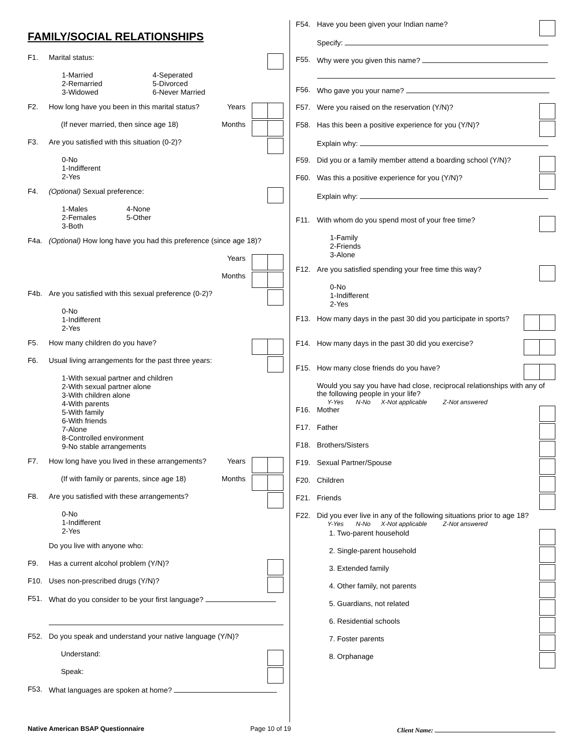FAMILY/SOCIAL RELATIONSHIPS
F1. Marital status:
1-Married
2-Remarried
3-Widowed
4-Seperated
5-Divorced
6-Never Married
F2. How long have you been in this marital status? Years
(If never married, then since age 18) Months
F3. Are you satisfied with this situation (0-2)?
0-No
1-Indifferent
2-Yes
F4. (Optional) Sexual preference:
1-Males
2-Females
3-Both
4-None
5-Other
F4a. (Optional) How long have you had this preference (since age 18)?
Years
Months
F4b. Are you satisfied with this sexual preference (0-2)?
0-No
1-Indifferent
2-Yes
F5. How many children do you have?
F6. Usual living arrangements for the past three years:
1-With sexual partner and children
2-With sexual partner alone
3-With children alone
4-With parents
5-With family
6-With friends
7-Alone
8-Controlled environment
9-No stable arrangements
F7. How long have you lived in these arrangements? Years
(If with family or parents, since age 18) Months
F8. Are you satisfied with these arrangements?
0-No
1-Indifferent
2-Yes
Do you live with anyone who:
F9. Has a current alcohol problem (Y/N)?
F10. Uses non-prescribed drugs (Y/N)?
F51. What do you consider to be your first language?
F52. Do you speak and understand your native language (Y/N)?
Understand:
Speak:
F53. What languages are spoken at home?
F54. Have you been given your Indian name?
Specify:
F55. Why were you given this name?
F56. Who gave you your name?
F57. Were you raised on the reservation (Y/N)?
F58. Has this been a positive experience for you (Y/N)?
Explain why:
F59. Did you or a family member attend a boarding school (Y/N)?
F60. Was this a positive experience for you (Y/N)?
Explain why:
F11. With whom do you spend most of your free time?
1-Family
2-Friends
3-Alone
F12. Are you satisfied spending your free time this way?
0-No
1-Indifferent
2-Yes
F13. How many days in the past 30 did you participate in sports?
F14. How many days in the past 30 did you exercise?
F15. How many close friends do you have?
Would you say you have had close, reciprocal relationships with any of the following people in your life?
Y-Yes N-No X-Not applicable Z-Not answered
F16. Mother
F17. Father
F18. Brothers/Sisters
F19. Sexual Partner/Spouse
F20. Children
F21. Friends
F22. Did you ever live in any of the following situations prior to age 18?
Y-Yes N-No X-Not applicable Z-Not answered
1. Two-parent household
2. Single-parent household
3. Extended family
4. Other family, not parents
5. Guardians, not related
6. Residential schools
7. Foster parents
8. Orphanage
Native American BSAP Questionnaire Page 10 of 19 Client Name: